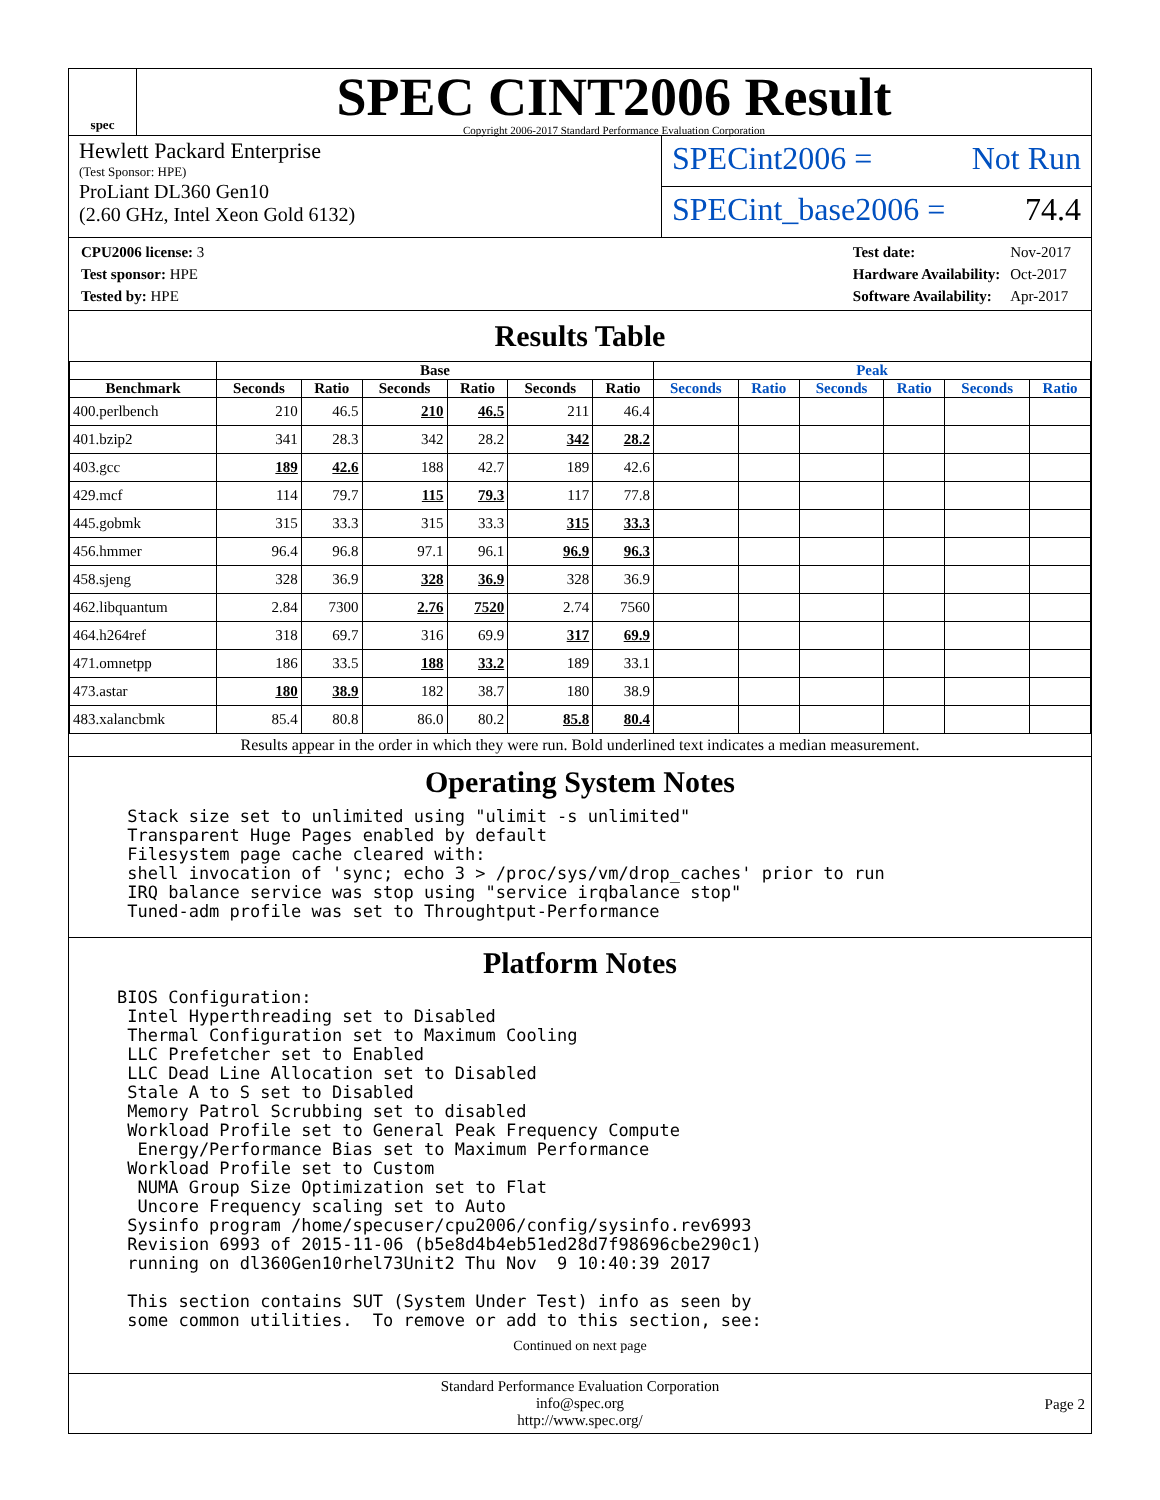spec
SPEC CINT2006 Result
Copyright 2006-2017 Standard Performance Evaluation Corporation
Hewlett Packard Enterprise
(Test Sponsor: HPE)
ProLiant DL360 Gen10
(2.60 GHz, Intel Xeon Gold 6132)
SPECint2006 = Not Run
SPECint_base2006 = 74.4
| CPU2006 license: 3 |
| Test sponsor: HPE |
| Tested by: HPE |
| Test date: | Nov-2017 |
| Hardware Availability: | Oct-2017 |
| Software Availability: | Apr-2017 |
Results Table
| | Base | | | | | | Peak | | | | | |
| --- | --- | --- | --- | --- | --- | --- | --- | --- | --- | --- | --- | --- |
| Benchmark | Seconds | Ratio | Seconds | Ratio | Seconds | Ratio | Seconds | Ratio | Seconds | Ratio | Seconds | Ratio |
| 400.perlbench | 210 | 46.5 | 210 | 46.5 | 211 | 46.4 | | | | | | |
| 401.bzip2 | 341 | 28.3 | 342 | 28.2 | 342 | 28.2 | | | | | | |
| 403.gcc | 189 | 42.6 | 188 | 42.7 | 189 | 42.6 | | | | | | |
| 429.mcf | 114 | 79.7 | 115 | 79.3 | 117 | 77.8 | | | | | | |
| 445.gobmk | 315 | 33.3 | 315 | 33.3 | 315 | 33.3 | | | | | | |
| 456.hmmer | 96.4 | 96.8 | 97.1 | 96.1 | 96.9 | 96.3 | | | | | | |
| 458.sjeng | 328 | 36.9 | 328 | 36.9 | 328 | 36.9 | | | | | | |
| 462.libquantum | 2.84 | 7300 | 2.76 | 7520 | 2.74 | 7560 | | | | | | |
| 464.h264ref | 318 | 69.7 | 316 | 69.9 | 317 | 69.9 | | | | | | |
| 471.omnetpp | 186 | 33.5 | 188 | 33.2 | 189 | 33.1 | | | | | | |
| 473.astar | 180 | 38.9 | 182 | 38.7 | 180 | 38.9 | | | | | | |
| 483.xalancbmk | 85.4 | 80.8 | 86.0 | 80.2 | 85.8 | 80.4 | | | | | | |
Results appear in the order in which they were run. Bold underlined text indicates a median measurement.
Operating System Notes
 Stack size set to unlimited using "ulimit -s unlimited"
 Transparent Huge Pages enabled by default
 Filesystem page cache cleared with:
 shell invocation of 'sync; echo 3 > /proc/sys/vm/drop_caches' prior to run
 IRQ balance service was stop using "service irqbalance stop"
 Tuned-adm profile was set to Throughtput-Performance
Platform Notes
BIOS Configuration:
 Intel Hyperthreading set to Disabled
 Thermal Configuration set to Maximum Cooling
 LLC Prefetcher set to Enabled
 LLC Dead Line Allocation set to Disabled
 Stale A to S set to Disabled
 Memory Patrol Scrubbing set to disabled
 Workload Profile set to General Peak Frequency Compute
  Energy/Performance Bias set to Maximum Performance
 Workload Profile set to Custom
  NUMA Group Size Optimization set to Flat
  Uncore Frequency scaling set to Auto
 Sysinfo program /home/specuser/cpu2006/config/sysinfo.rev6993
 Revision 6993 of 2015-11-06 (b5e8d4b4eb51ed28d7f98696cbe290c1)
 running on dl360Gen10rhel73Unit2 Thu Nov  9 10:40:39 2017

 This section contains SUT (System Under Test) info as seen by
 some common utilities.  To remove or add to this section, see:
Continued on next page
Standard Performance Evaluation Corporation
info@spec.org
http://www.spec.org/
Page 2